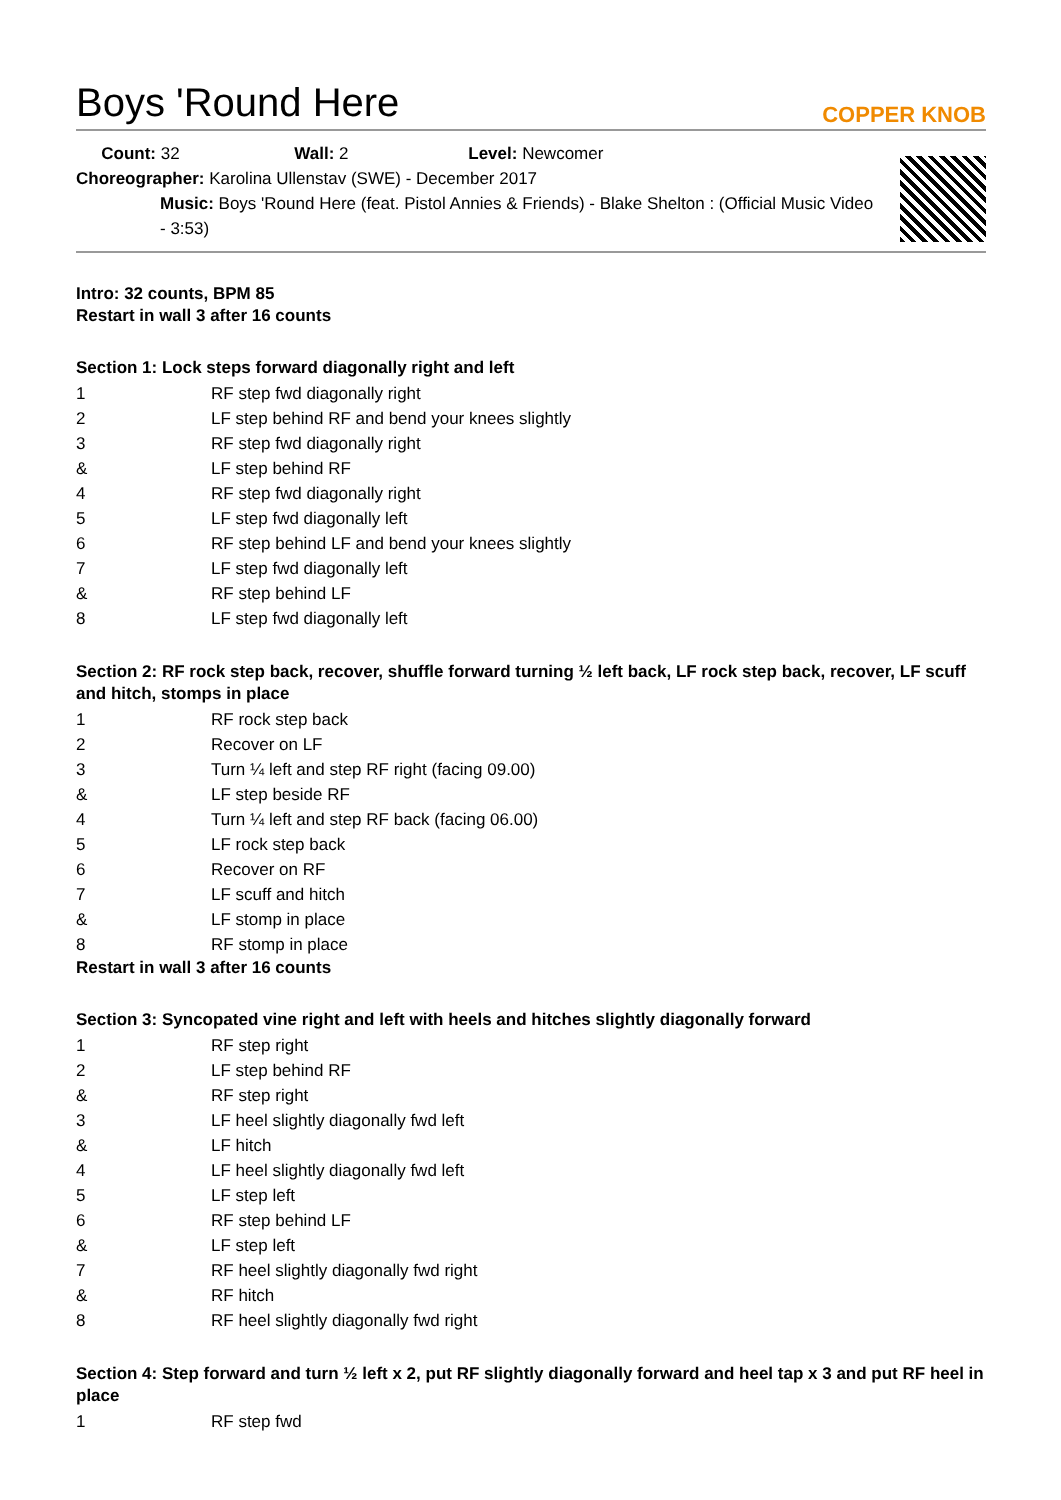Boys 'Round Here
COPPER KNOB
Count: 32 Wall: 2 Level: Newcomer
Choreographer: Karolina Ullenstav (SWE) - December 2017
Music: Boys 'Round Here (feat. Pistol Annies & Friends) - Blake Shelton : (Official Music Video - 3:53)
Intro: 32 counts, BPM 85
Restart in wall 3 after 16 counts
Section 1: Lock steps forward diagonally right and left
| 1 | RF step fwd diagonally right |
| 2 | LF step behind RF and bend your knees slightly |
| 3 | RF step fwd diagonally right |
| & | LF step behind RF |
| 4 | RF step fwd diagonally right |
| 5 | LF step fwd diagonally left |
| 6 | RF step behind LF and bend your knees slightly |
| 7 | LF step fwd diagonally left |
| & | RF step behind LF |
| 8 | LF step fwd diagonally left |
Section 2: RF rock step back, recover, shuffle forward turning ½ left back, LF rock step back, recover, LF scuff and hitch, stomps in place
| 1 | RF rock step back |
| 2 | Recover on LF |
| 3 | Turn ¼ left and step RF right (facing 09.00) |
| & | LF step beside RF |
| 4 | Turn ¼ left and step RF back (facing 06.00) |
| 5 | LF rock step back |
| 6 | Recover on RF |
| 7 | LF scuff and hitch |
| & | LF stomp in place |
| 8 | RF stomp in place |
Restart in wall 3 after 16 counts
Section 3: Syncopated vine right and left with heels and hitches slightly diagonally forward
| 1 | RF step right |
| 2 | LF step behind RF |
| & | RF step right |
| 3 | LF heel slightly diagonally fwd left |
| & | LF hitch |
| 4 | LF heel slightly diagonally fwd left |
| 5 | LF step left |
| 6 | RF step behind LF |
| & | LF step left |
| 7 | RF heel slightly diagonally fwd right |
| & | RF hitch |
| 8 | RF heel slightly diagonally fwd right |
Section 4: Step forward and turn ½ left x 2, put RF slightly diagonally forward and heel tap x 3 and put RF heel in place
| 1 | RF step fwd |